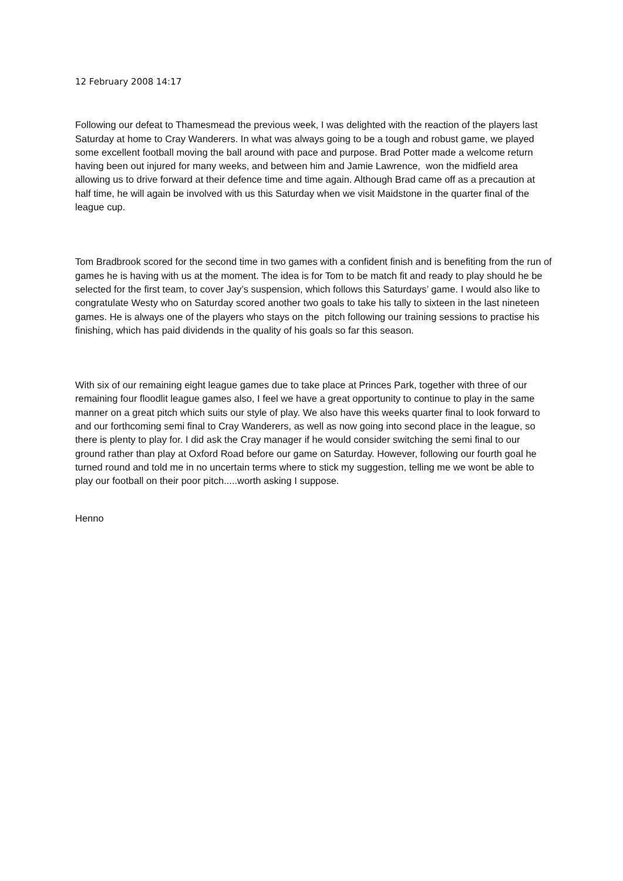12 February 2008 14:17
Following our defeat to Thamesmead the previous week, I was delighted with the reaction of the players last Saturday at home to Cray Wanderers. In what was always going to be a tough and robust game, we played some excellent football moving the ball around with pace and purpose. Brad Potter made a welcome return having been out injured for many weeks, and between him and Jamie Lawrence, won the midfield area allowing us to drive forward at their defence time and time again. Although Brad came off as a precaution at half time, he will again be involved with us this Saturday when we visit Maidstone in the quarter final of the league cup.
Tom Bradbrook scored for the second time in two games with a confident finish and is benefiting from the run of games he is having with us at the moment. The idea is for Tom to be match fit and ready to play should he be selected for the first team, to cover Jay’s suspension, which follows this Saturdays’ game. I would also like to congratulate Westy who on Saturday scored another two goals to take his tally to sixteen in the last nineteen games. He is always one of the players who stays on the pitch following our training sessions to practise his finishing, which has paid dividends in the quality of his goals so far this season.
With six of our remaining eight league games due to take place at Princes Park, together with three of our remaining four floodlit league games also, I feel we have a great opportunity to continue to play in the same manner on a great pitch which suits our style of play. We also have this weeks quarter final to look forward to and our forthcoming semi final to Cray Wanderers, as well as now going into second place in the league, so there is plenty to play for. I did ask the Cray manager if he would consider switching the semi final to our ground rather than play at Oxford Road before our game on Saturday. However, following our fourth goal he turned round and told me in no uncertain terms where to stick my suggestion, telling me we wont be able to play our football on their poor pitch.....worth asking I suppose.
Henno